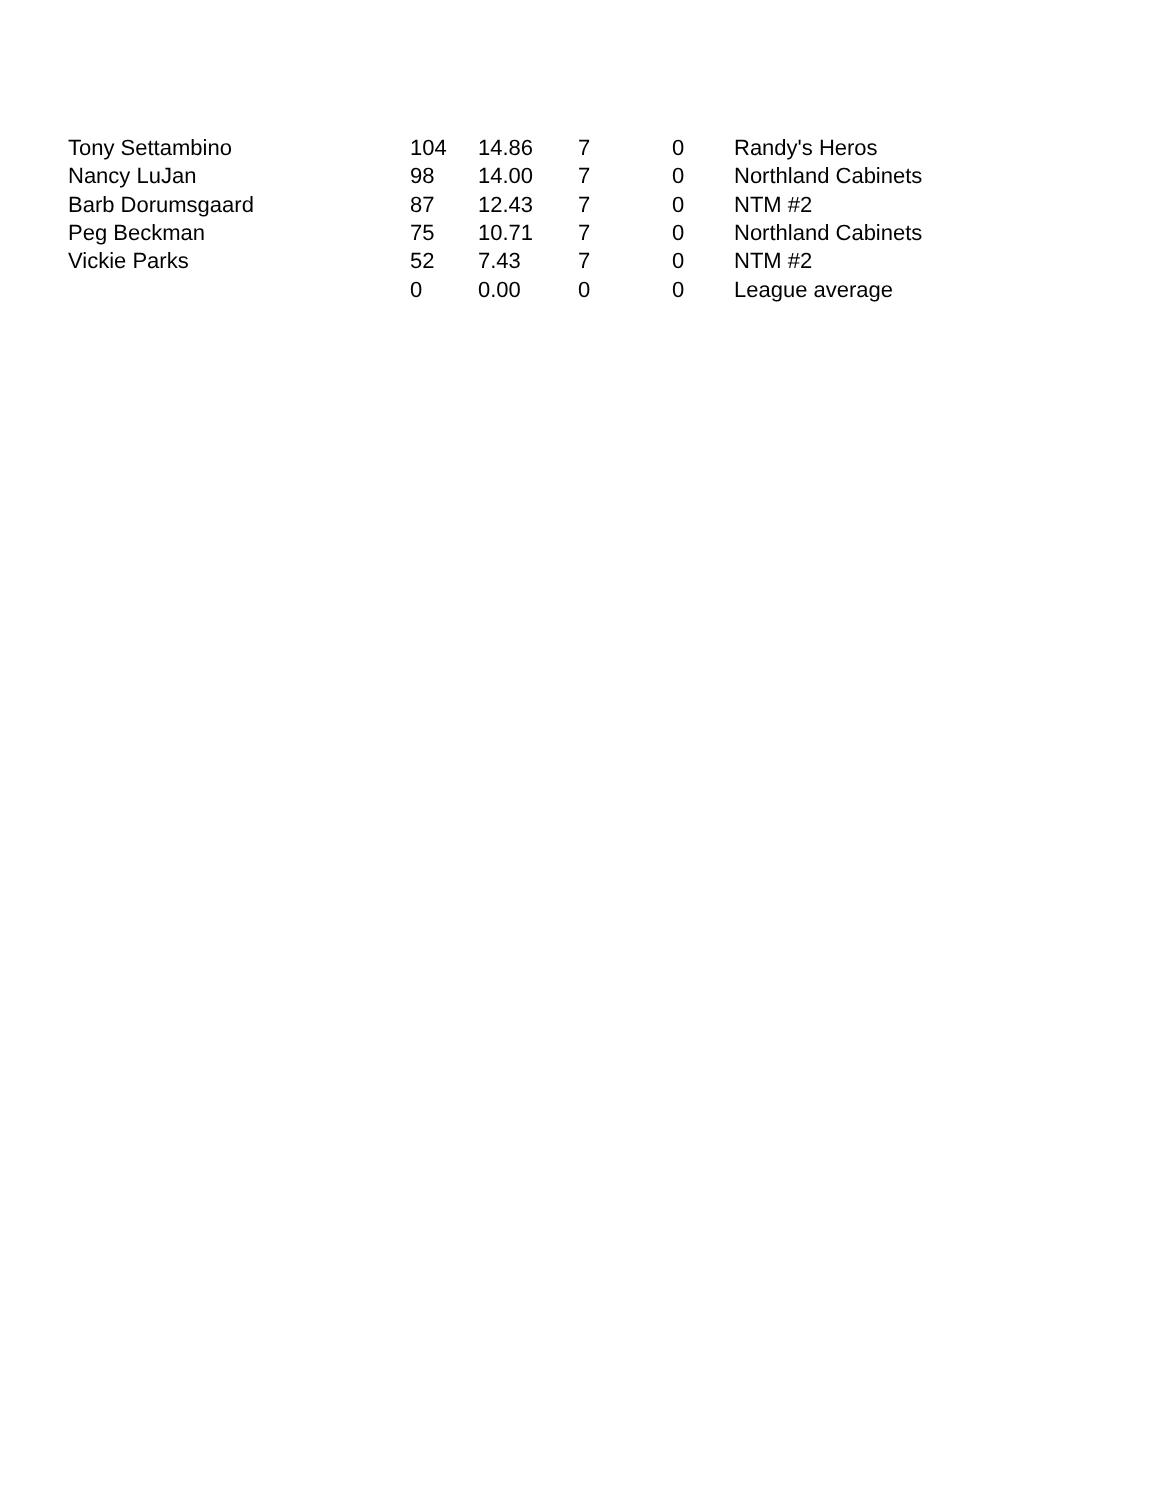| Tony Settambino | 104 | 14.86 | 7 | 0 | Randy's Heros |
| Nancy LuJan | 98 | 14.00 | 7 | 0 | Northland Cabinets |
| Barb Dorumsgaard | 87 | 12.43 | 7 | 0 | NTM #2 |
| Peg Beckman | 75 | 10.71 | 7 | 0 | Northland Cabinets |
| Vickie Parks | 52 | 7.43 | 7 | 0 | NTM #2 |
| | 0 | 0.00 | 0 | 0 | League average |